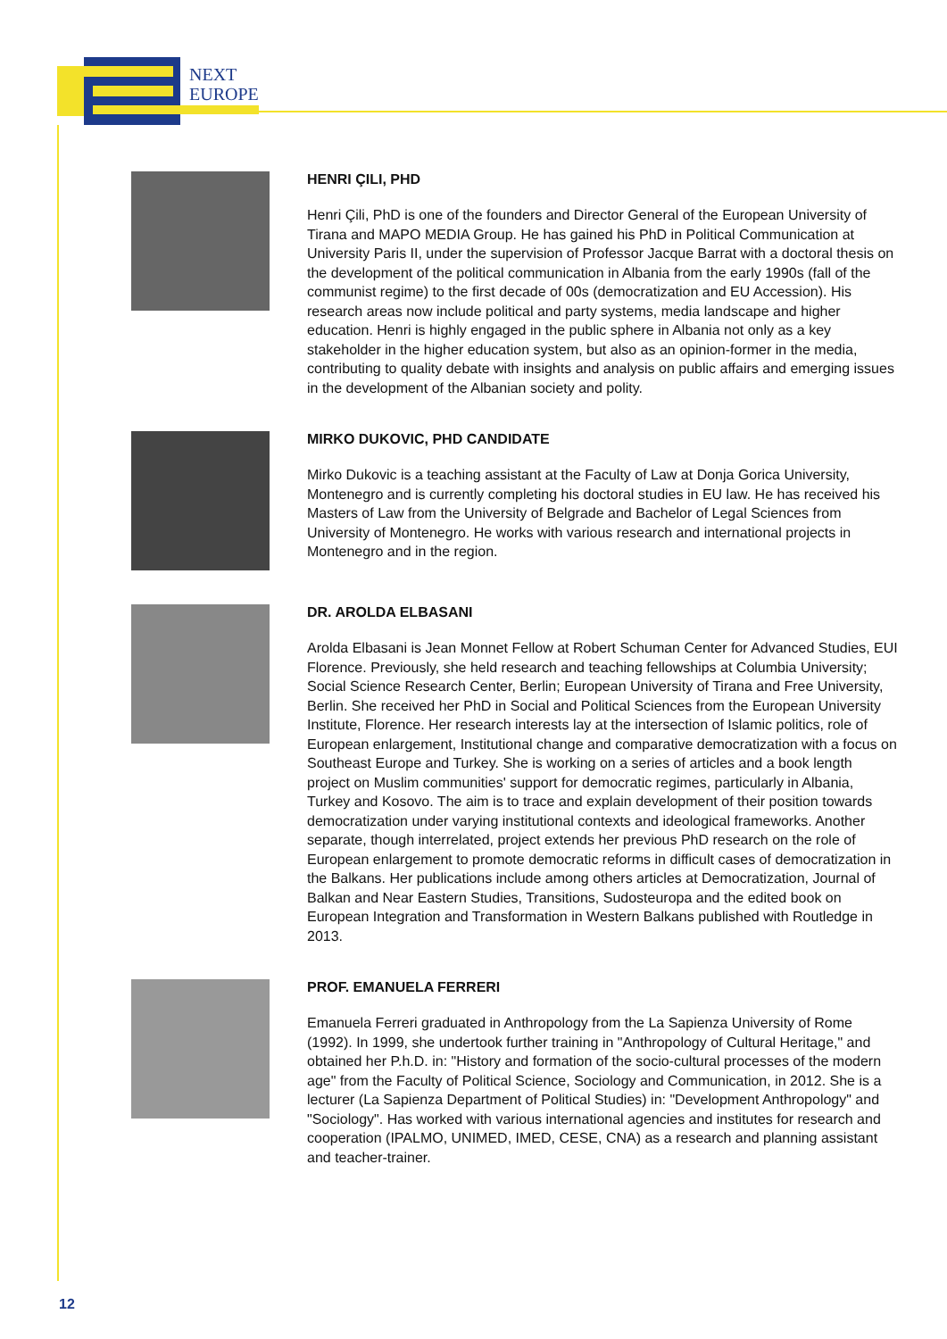NEXT
EUROPE
HENRI ÇILI, PHD
Henri Çili, PhD is one of the founders and Director General of the European University of Tirana and MAPO MEDIA Group. He has gained his PhD in Political Communication at University Paris II, under the supervision of Professor Jacque Barrat with a doctoral thesis on the development of the political communication in Albania from the early 1990s (fall of the communist regime) to the first decade of 00s (democratization and EU Accession). His research areas now include political and party systems, media landscape and higher education. Henri is highly engaged in the public sphere in Albania not only as a key stakeholder in the higher education system, but also as an opinion-former in the media, contributing to quality debate with insights and analysis on public affairs and emerging issues in the development of the Albanian society and polity.
MIRKO DUKOVIC, PHD CANDIDATE
Mirko Dukovic is a teaching assistant at the Faculty of Law at Donja Gorica University, Montenegro and is currently completing his doctoral studies in EU law. He has received his Masters of Law from the University of Belgrade and Bachelor of Legal Sciences from University of Montenegro. He works with various research and international projects in Montenegro and in the region.
DR. AROLDA ELBASANI
Arolda Elbasani is Jean Monnet Fellow at Robert Schuman Center for Advanced Studies, EUI Florence. Previously, she held research and teaching fellowships at Columbia University; Social Science Research Center, Berlin; European University of Tirana and Free University, Berlin. She received her PhD in Social and Political Sciences from the European University Institute, Florence. Her research interests lay at the intersection of Islamic politics, role of European enlargement, Institutional change and comparative democratization with a focus on Southeast Europe and Turkey. She is working on a series of articles and a book length project on Muslim communities' support for democratic regimes, particularly in Albania, Turkey and Kosovo. The aim is to trace and explain development of their position towards democratization under varying institutional contexts and ideological frameworks. Another separate, though interrelated, project extends her previous PhD research on the role of European enlargement to promote democratic reforms in difficult cases of democratization in the Balkans. Her publications include among others articles at Democratization, Journal of Balkan and Near Eastern Studies, Transitions, Sudosteuropa and the edited book on European Integration and Transformation in Western Balkans published with Routledge in 2013.
PROF. EMANUELA FERRERI
Emanuela Ferreri graduated in Anthropology from the La Sapienza University of Rome (1992). In 1999, she undertook further training in "Anthropology of Cultural Heritage," and obtained her P.h.D. in: "History and formation of the socio-cultural processes of the modern age" from the Faculty of Political Science, Sociology and Communication, in 2012. She is a lecturer (La Sapienza Department of Political Studies) in: "Development Anthropology" and "Sociology". Has worked with various international agencies and institutes for research and cooperation (IPALMO, UNIMED, IMED, CESE, CNA) as a research and planning assistant and teacher-trainer.
12